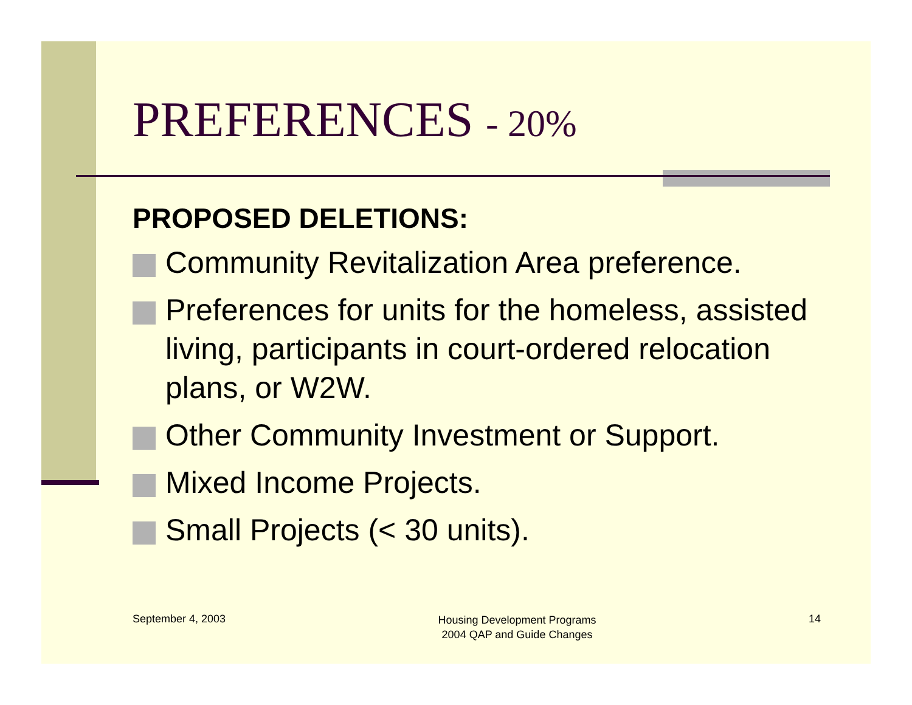PREFERENCES - 20%
PROPOSED DELETIONS:
Community Revitalization Area preference.
Preferences for units for the homeless, assisted living, participants in court-ordered relocation plans, or W2W.
Other Community Investment or Support.
Mixed Income Projects.
Small Projects (< 30 units).
September 4, 2003
Housing Development Programs
2004 QAP and Guide Changes
14